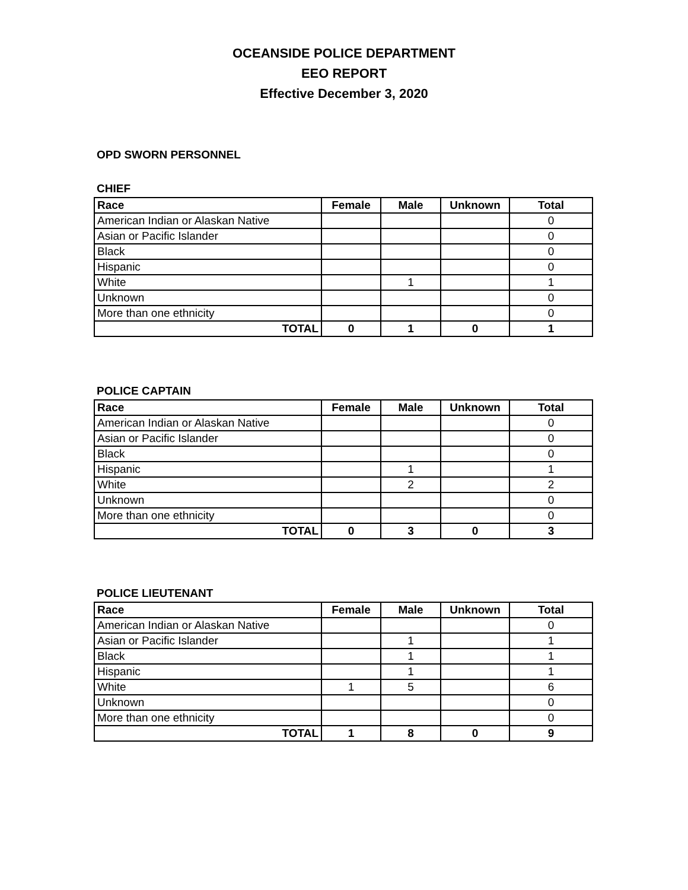OCEANSIDE POLICE DEPARTMENT
EEO REPORT
Effective December 3, 2020
OPD SWORN PERSONNEL
CHIEF
| Race | Female | Male | Unknown | Total |
| --- | --- | --- | --- | --- |
| American Indian or Alaskan Native | | | | 0 |
| Asian or Pacific Islander | | | | 0 |
| Black | | | | 0 |
| Hispanic | | | | 0 |
| White | | 1 | | 1 |
| Unknown | | | | 0 |
| More than one ethnicity | | | | 0 |
| TOTAL | 0 | 1 | 0 | 1 |
POLICE CAPTAIN
| Race | Female | Male | Unknown | Total |
| --- | --- | --- | --- | --- |
| American Indian or Alaskan Native | | | | 0 |
| Asian or Pacific Islander | | | | 0 |
| Black | | | | 0 |
| Hispanic | | 1 | | 1 |
| White | | 2 | | 2 |
| Unknown | | | | 0 |
| More than one ethnicity | | | | 0 |
| TOTAL | 0 | 3 | 0 | 3 |
POLICE LIEUTENANT
| Race | Female | Male | Unknown | Total |
| --- | --- | --- | --- | --- |
| American Indian or Alaskan Native | | | | 0 |
| Asian or Pacific Islander | | 1 | | 1 |
| Black | | 1 | | 1 |
| Hispanic | | 1 | | 1 |
| White | 1 | 5 | | 6 |
| Unknown | | | | 0 |
| More than one ethnicity | | | | 0 |
| TOTAL | 1 | 8 | 0 | 9 |